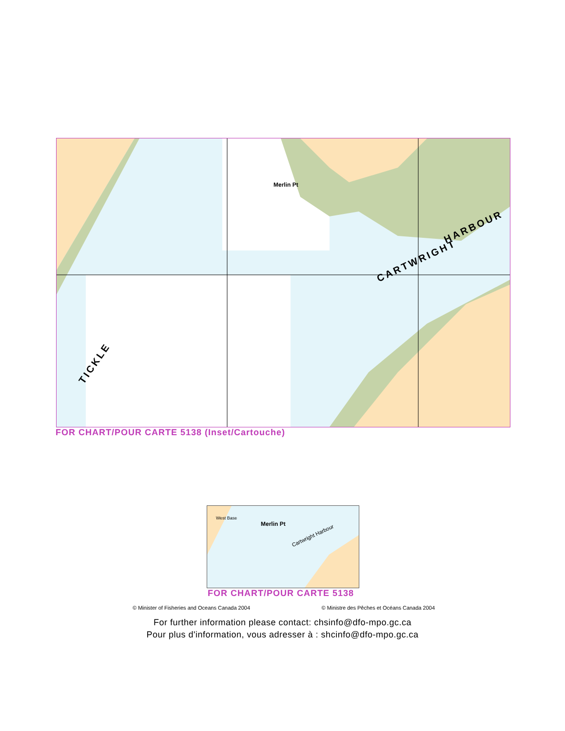CARTWRIGHT
HARBOUR
TICKLE
Merlin Pt
FOR CHART/POUR CARTE 5138 (Inset/Cartouche)
West Base
Merlin Pt
Cartwright Harbour
FOR CHART/POUR CARTE 5138
© Minister of Fisheries and Oceans Canada 2004 © Ministre des Pêches et Océans Canada 2004
For further information please contact: chsinfo@dfo-mpo.gc.ca
Pour plus d'information, vous adresser à : shcinfo@dfo-mpo.gc.ca